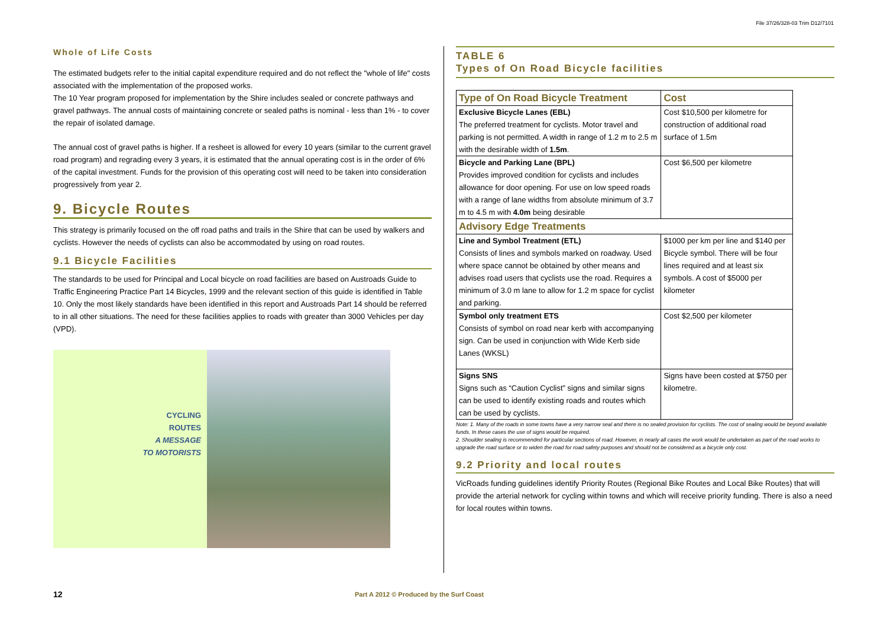File 37/26/328-03 Trim D12/7101
Whole of Life Costs
The estimated budgets refer to the initial capital expenditure required and do not reflect the "whole of life" costs associated with the implementation of the proposed works.
The 10 Year program proposed for implementation by the Shire includes sealed or concrete pathways and gravel pathways. The annual costs of maintaining concrete or sealed paths is nominal - less than 1% - to cover the repair of isolated damage.
The annual cost of gravel paths is higher. If a resheet is allowed for every 10 years (similar to the current gravel road program) and regrading every 3 years, it is estimated that the annual operating cost is in the order of 6% of the capital investment. Funds for the provision of this operating cost will need to be taken into consideration progressively from year 2.
9. Bicycle Routes
This strategy is primarily focused on the off road paths and trails in the Shire that can be used by walkers and cyclists. However the needs of cyclists can also be accommodated by using on road routes.
9.1 Bicycle Facilities
The standards to be used for Principal and Local bicycle on road facilities are based on Austroads Guide to Traffic Engineering Practice Part 14 Bicycles, 1999 and the relevant section of this guide is identified in Table 10. Only the most likely standards have been identified in this report and Austroads Part 14 should be referred to in all other situations. The need for these facilities applies to roads with greater than 3000 Vehicles per day (VPD).
CYCLING
ROUTES
A MESSAGE
TO MOTORISTS
TABLE 6
Types of On Road Bicycle facilities
| Type of On Road Bicycle Treatment | Cost |
| --- | --- |
| Exclusive Bicycle Lanes (EBL) The preferred treatment for cyclists. Motor travel and parking is not permitted. A width in range of 1.2 m to 2.5 m with the desirable width of 1.5m . | Cost $10,500 per kilometre for construction of additional road surface of 1.5m |
| Bicycle and Parking Lane (BPL) Provides improved condition for cyclists and includes allowance for door opening. For use on low speed roads with a range of lane widths from absolute minimum of 3.7 m to 4.5 m with 4.0m being desirable | Cost $6,500 per kilometre |
| Advisory Edge Treatments | |
| Line and Symbol Treatment (ETL) Consists of lines and symbols marked on roadway. Used where space cannot be obtained by other means and advises road users that cyclists use the road. Requires a minimum of 3.0 m lane to allow for 1.2 m space for cyclist and parking. | $1000 per km per line and $140 per Bicycle symbol. There will be four lines required and at least six symbols. A cost of $5000 per kilometer |
| Symbol only treatment ETS Consists of symbol on road near kerb with accompanying sign. Can be used in conjunction with Wide Kerb side Lanes (WKSL) | Cost $2,500 per kilometer |
| Signs SNS Signs such as “Caution Cyclist” signs and similar signs can be used to identify existing roads and routes which can be used by cyclists. | Signs have been costed at $750 per kilometre. |
Note: 1. Many of the roads in some towns have a very narrow seal and there is no sealed provision for cyclists. The cost of sealing would be beyond available funds. In these cases the use of signs would be required.
2. Shoulder sealing is recommended for particular sections of road. However, in nearly all cases the work would be undertaken as part of the road works to upgrade the road surface or to widen the road for road safety purposes and should not be considered as a bicycle only cost.
9.2 Priority and local routes
VicRoads funding guidelines identify Priority Routes (Regional Bike Routes and Local Bike Routes) that will provide the arterial network for cycling within towns and which will receive priority funding. There is also a need for local routes within towns.
12
Part A 2012 © Produced by the Surf Coast